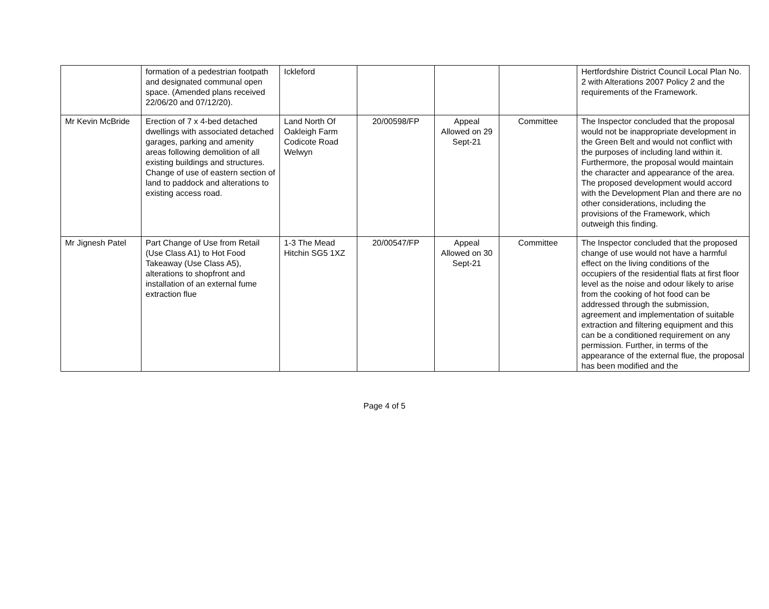| | formation of a pedestrian footpath and designated communal open space. (Amended plans received 22/06/20 and 07/12/20). | Ickleford | | | | Hertfordshire District Council Local Plan No. 2 with Alterations 2007 Policy 2 and the requirements of the Framework. |
| Mr Kevin McBride | Erection of 7 x 4-bed detached dwellings with associated detached garages, parking and amenity areas following demolition of all existing buildings and structures. Change of use of eastern section of land to paddock and alterations to existing access road. | Land North Of Oakleigh Farm Codicote Road Welwyn | 20/00598/FP | Appeal Allowed on 29 Sept-21 | Committee | The Inspector concluded that the proposal would not be inappropriate development in the Green Belt and would not conflict with the purposes of including land within it. Furthermore, the proposal would maintain the character and appearance of the area. The proposed development would accord with the Development Plan and there are no other considerations, including the provisions of the Framework, which outweigh this finding. |
| Mr Jignesh Patel | Part Change of Use from Retail (Use Class A1) to Hot Food Takeaway (Use Class A5), alterations to shopfront and installation of an external fume extraction flue | 1-3 The Mead Hitchin SG5 1XZ | 20/00547/FP | Appeal Allowed on 30 Sept-21 | Committee | The Inspector concluded that the proposed change of use would not have a harmful effect on the living conditions of the occupiers of the residential flats at first floor level as the noise and odour likely to arise from the cooking of hot food can be addressed through the submission, agreement and implementation of suitable extraction and filtering equipment and this can be a conditioned requirement on any permission. Further, in terms of the appearance of the external flue, the proposal has been modified and the |
Page 4 of 5